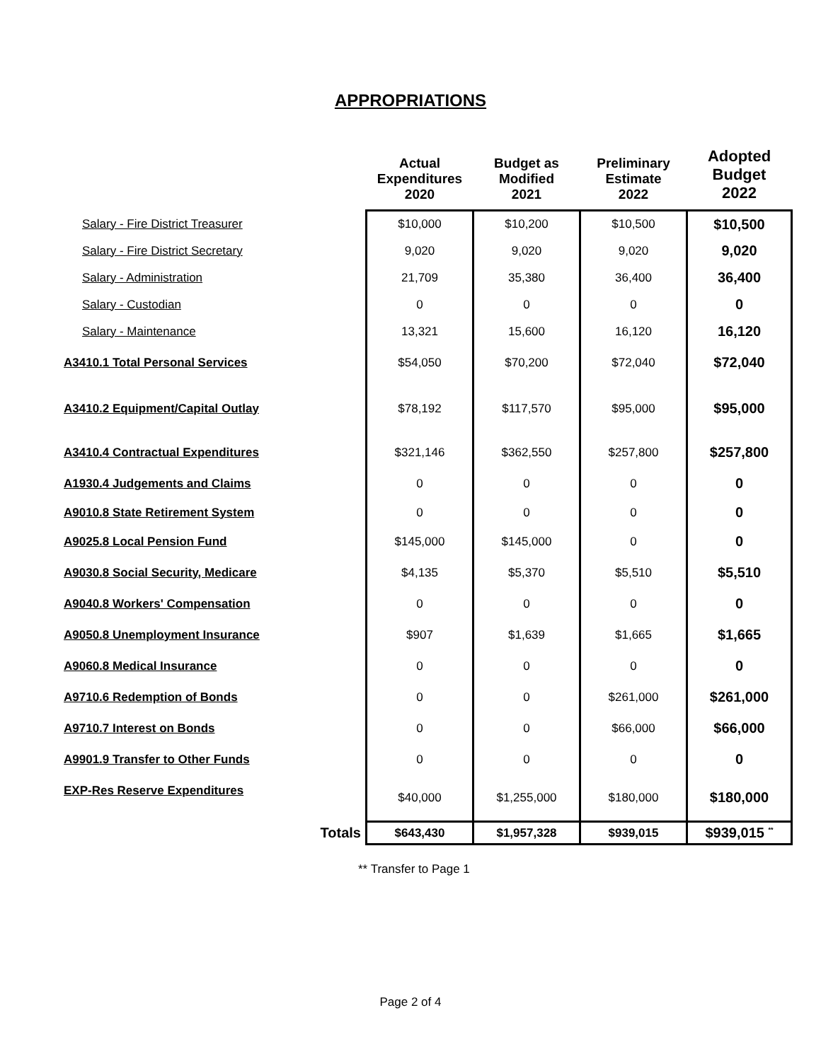APPROPRIATIONS
| | Actual Expenditures 2020 | Budget as Modified 2021 | Preliminary Estimate 2022 | Adopted Budget 2022 |
| --- | --- | --- | --- | --- |
| Salary - Fire District Treasurer | $10,000 | $10,200 | $10,500 | $10,500 |
| Salary - Fire District Secretary | 9,020 | 9,020 | 9,020 | 9,020 |
| Salary - Administration | 21,709 | 35,380 | 36,400 | 36,400 |
| Salary - Custodian | 0 | 0 | 0 | 0 |
| Salary - Maintenance | 13,321 | 15,600 | 16,120 | 16,120 |
| A3410.1 Total Personal Services | $54,050 | $70,200 | $72,040 | $72,040 |
| A3410.2 Equipment/Capital Outlay | $78,192 | $117,570 | $95,000 | $95,000 |
| A3410.4 Contractual Expenditures | $321,146 | $362,550 | $257,800 | $257,800 |
| A1930.4 Judgements and Claims | 0 | 0 | 0 | 0 |
| A9010.8 State Retirement System | 0 | 0 | 0 | 0 |
| A9025.8 Local Pension Fund | $145,000 | $145,000 | 0 | 0 |
| A9030.8 Social Security, Medicare | $4,135 | $5,370 | $5,510 | $5,510 |
| A9040.8 Workers' Compensation | 0 | 0 | 0 | 0 |
| A9050.8 Unemployment Insurance | $907 | $1,639 | $1,665 | $1,665 |
| A9060.8 Medical Insurance | 0 | 0 | 0 | 0 |
| A9710.6 Redemption of Bonds | 0 | 0 | $261,000 | $261,000 |
| A9710.7 Interest on Bonds | 0 | 0 | $66,000 | $66,000 |
| A9901.9 Transfer to Other Funds | 0 | 0 | 0 | 0 |
| EXP-Res Reserve Expenditures | $40,000 | $1,255,000 | $180,000 | $180,000 |
| Totals | $643,430 | $1,957,328 | $939,015 | $939,015 <sup>**</sup> |
** Transfer to Page 1
Page 2 of 4